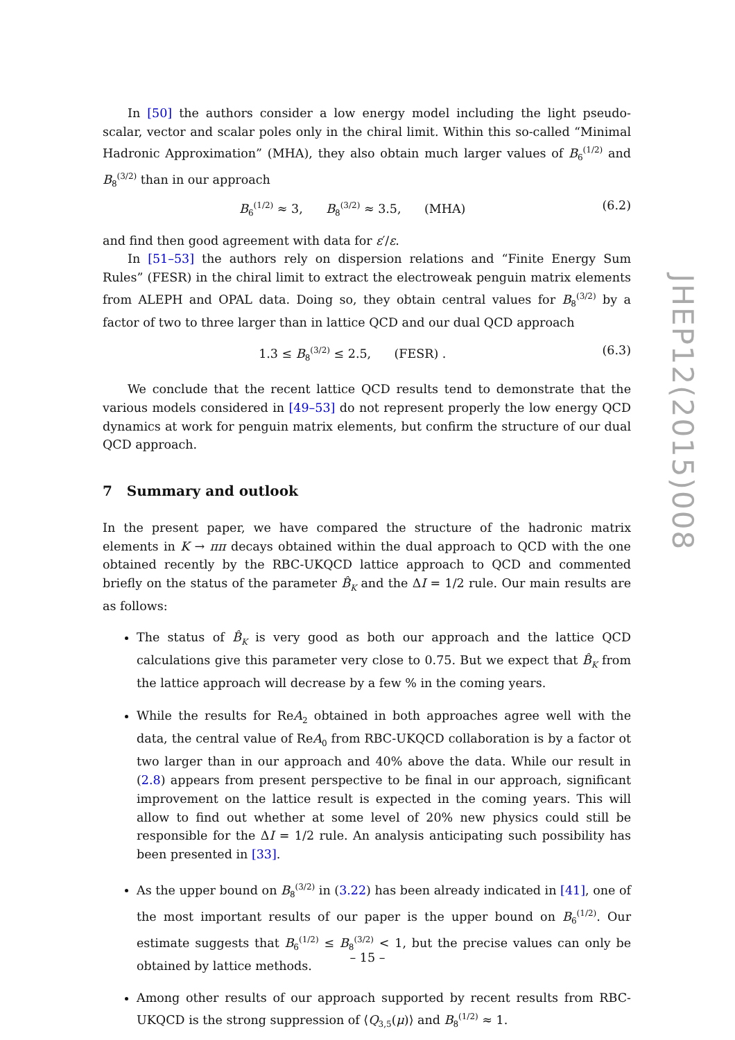In [50] the authors consider a low energy model including the light pseudo-scalar, vector and scalar poles only in the chiral limit. Within this so-called “Minimal Hadronic Approximation” (MHA), they also obtain much larger values of B<sub>6</sub><sup>(1/2)</sup> and B<sub>8</sub><sup>(3/2)</sup> than in our approach
B<sub>6</sub><sup>(1/2)</sup> ≈ 3, B<sub>8</sub><sup>(3/2)</sup> ≈ 3.5, (MHA) (6.2)
and find then good agreement with data for ε′/ε.
In [51–53] the authors rely on dispersion relations and “Finite Energy Sum Rules” (FESR) in the chiral limit to extract the electroweak penguin matrix elements from ALEPH and OPAL data. Doing so, they obtain central values for B<sub>8</sub><sup>(3/2)</sup> by a factor of two to three larger than in lattice QCD and our dual QCD approach
1.3 ≤ B<sub>8</sub><sup>(3/2)</sup> ≤ 2.5, (FESR) . (6.3)
We conclude that the recent lattice QCD results tend to demonstrate that the various models considered in [49–53] do not represent properly the low energy QCD dynamics at work for penguin matrix elements, but confirm the structure of our dual QCD approach.
7 Summary and outlook
In the present paper, we have compared the structure of the hadronic matrix elements in K → ππ decays obtained within the dual approach to QCD with the one obtained recently by the RBC-UKQCD lattice approach to QCD and commented briefly on the status of the parameter B̂<sub>K</sub> and the ΔI = 1/2 rule. Our main results are as follows:
The status of B̂<sub>K</sub> is very good as both our approach and the lattice QCD calculations give this parameter very close to 0.75. But we expect that B̂<sub>K</sub> from the lattice approach will decrease by a few % in the coming years.
While the results for ReA<sub>2</sub> obtained in both approaches agree well with the data, the central value of ReA<sub>0</sub> from RBC-UKQCD collaboration is by a factor ot two larger than in our approach and 40% above the data. While our result in (2.8) appears from present perspective to be final in our approach, significant improvement on the lattice result is expected in the coming years. This will allow to find out whether at some level of 20% new physics could still be responsible for the ΔI = 1/2 rule. An analysis anticipating such possibility has been presented in [33].
As the upper bound on B<sub>8</sub><sup>(3/2)</sup> in (3.22) has been already indicated in [41], one of the most important results of our paper is the upper bound on B<sub>6</sub><sup>(1/2)</sup>. Our estimate suggests that B<sub>6</sub><sup>(1/2)</sup> ≤ B<sub>8</sub><sup>(3/2)</sup> < 1, but the precise values can only be obtained by lattice methods.
Among other results of our approach supported by recent results from RBC-UKQCD is the strong suppression of ⟨Q<sub>3,5</sub>(μ)⟩ and B<sub>8</sub><sup>(1/2)</sup> ≈ 1.
JHEP12(2015)008
– 15 –